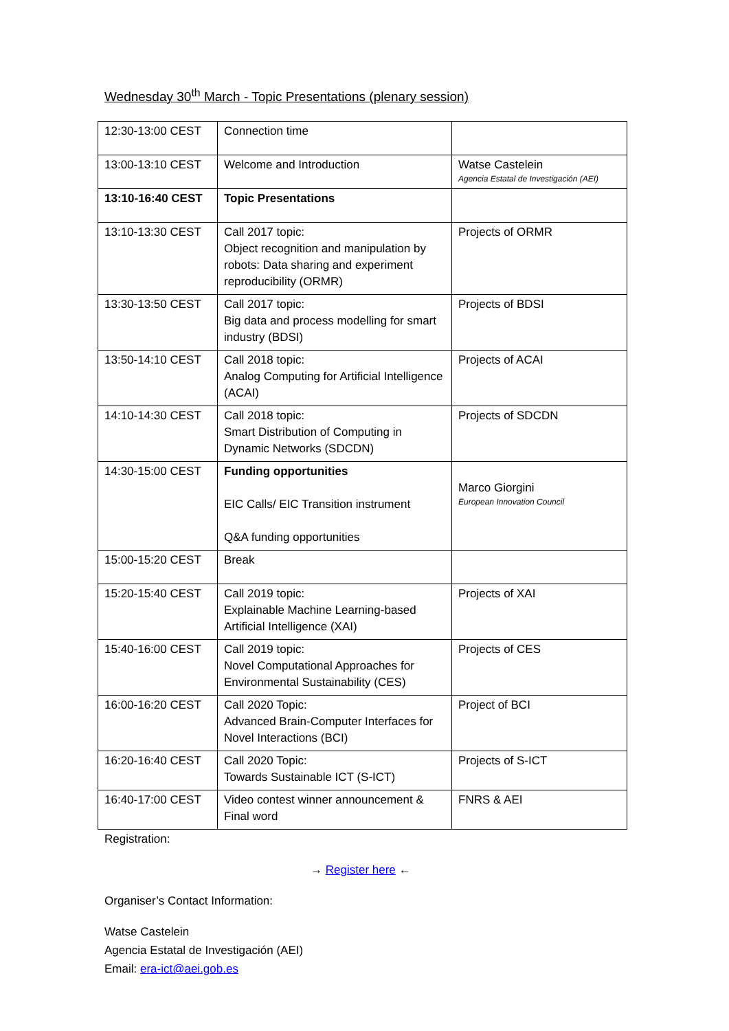Wednesday 30<sup>th</sup> March - Topic Presentations (plenary session)
| 12:30-13:00 CEST | Connection time | |
| 13:00-13:10 CEST | Welcome and Introduction | Watse Castelein Agencia Estatal de Investigación (AEI) |
| 13:10-16:40 CEST | Topic Presentations | |
| 13:10-13:30 CEST | Call 2017 topic: Object recognition and manipulation by robots: Data sharing and experiment reproducibility (ORMR) | Projects of ORMR |
| 13:30-13:50 CEST | Call 2017 topic: Big data and process modelling for smart industry (BDSI) | Projects of BDSI |
| 13:50-14:10 CEST | Call 2018 topic: Analog Computing for Artificial Intelligence (ACAI) | Projects of ACAI |
| 14:10-14:30 CEST | Call 2018 topic: Smart Distribution of Computing in Dynamic Networks (SDCDN) | Projects of SDCDN |
| 14:30-15:00 CEST | Funding opportunities EIC Calls/ EIC Transition instrument Q&A funding opportunities | Marco Giorgini European Innovation Council |
| 15:00-15:20 CEST | Break | |
| 15:20-15:40 CEST | Call 2019 topic: Explainable Machine Learning-based Artificial Intelligence (XAI) | Projects of XAI |
| 15:40-16:00 CEST | Call 2019 topic: Novel Computational Approaches for Environmental Sustainability (CES) | Projects of CES |
| 16:00-16:20 CEST | Call 2020 Topic: Advanced Brain-Computer Interfaces for Novel Interactions (BCI) | Project of BCI |
| 16:20-16:40 CEST | Call 2020 Topic: Towards Sustainable ICT (S-ICT) | Projects of S-ICT |
| 16:40-17:00 CEST | Video contest winner announcement & Final word | FNRS & AEI |
Registration:
→ Register here ←
Organiser’s Contact Information:
Watse Castelein
Agencia Estatal de Investigación (AEI)
Email: era-ict@aei.gob.es